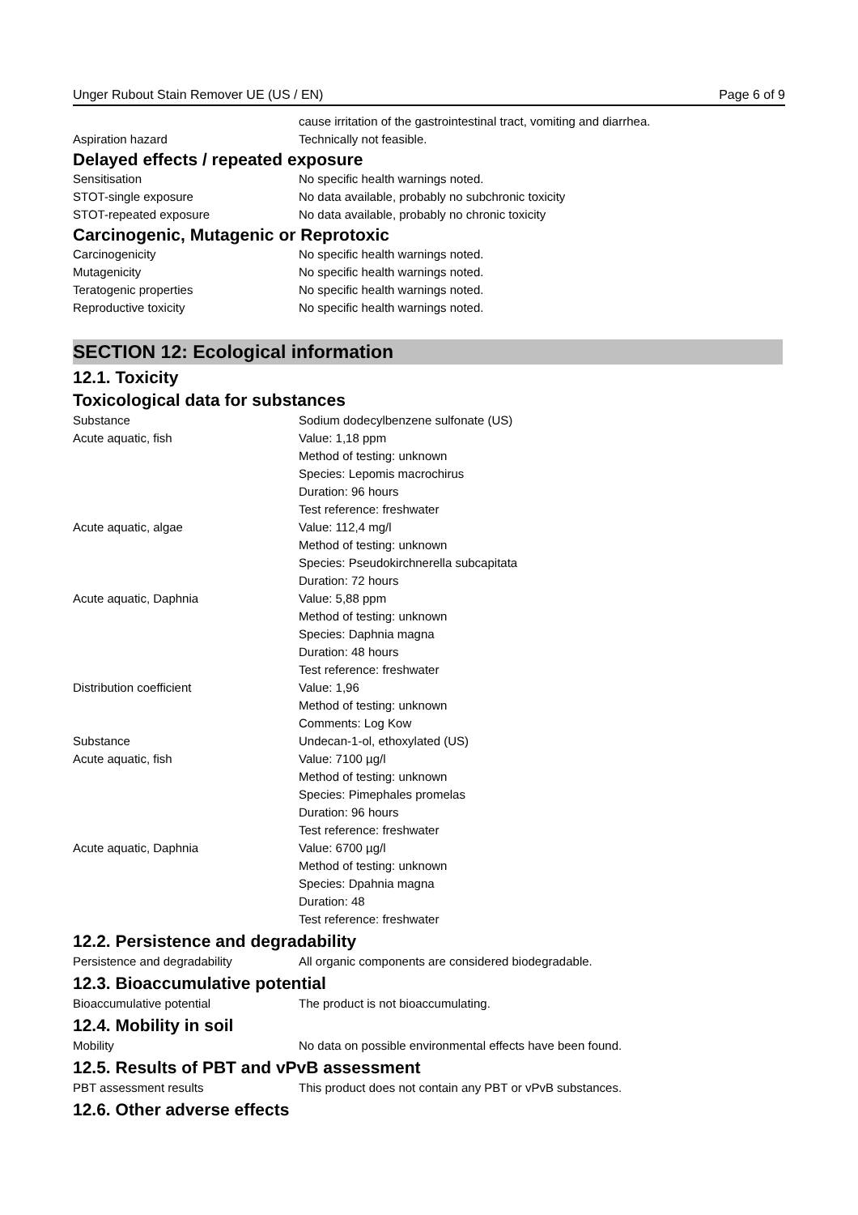Unger Rubout Stain Remover UE (US / EN) Page 6 of 9
| | cause irritation of the gastrointestinal tract, vomiting and diarrhea. |
| Aspiration hazard | Technically not feasible. |
Delayed effects / repeated exposure
| Sensitisation | No specific health warnings noted. |
| STOT-single exposure | No data available, probably no subchronic toxicity |
| STOT-repeated exposure | No data available, probably no chronic toxicity |
Carcinogenic, Mutagenic or Reprotoxic
| Carcinogenicity | No specific health warnings noted. |
| Mutagenicity | No specific health warnings noted. |
| Teratogenic properties | No specific health warnings noted. |
| Reproductive toxicity | No specific health warnings noted. |
SECTION 12: Ecological information
12.1. Toxicity
Toxicological data for substances
| Substance | Sodium dodecylbenzene sulfonate (US) |
| Acute aquatic, fish | Value: 1,18 ppm Method of testing: unknown Species: Lepomis macrochirus Duration: 96 hours Test reference: freshwater |
| Acute aquatic, algae | Value: 112,4 mg/l Method of testing: unknown Species: Pseudokirchnerella subcapitata Duration: 72 hours |
| Acute aquatic, Daphnia | Value: 5,88 ppm Method of testing: unknown Species: Daphnia magna Duration: 48 hours Test reference: freshwater |
| Distribution coefficient | Value: 1,96 Method of testing: unknown Comments: Log Kow |
| Substance | Undecan-1-ol, ethoxylated (US) |
| Acute aquatic, fish | Value: 7100 µg/l Method of testing: unknown Species: Pimephales promelas Duration: 96 hours Test reference: freshwater |
| Acute aquatic, Daphnia | Value: 6700 µg/l Method of testing: unknown Species: Dpahnia magna Duration: 48 Test reference: freshwater |
12.2. Persistence and degradability
| Persistence and degradability | All organic components are considered biodegradable. |
12.3. Bioaccumulative potential
| Bioaccumulative potential | The product is not bioaccumulating. |
12.4. Mobility in soil
| Mobility | No data on possible environmental effects have been found. |
12.5. Results of PBT and vPvB assessment
| PBT assessment results | This product does not contain any PBT or vPvB substances. |
12.6. Other adverse effects